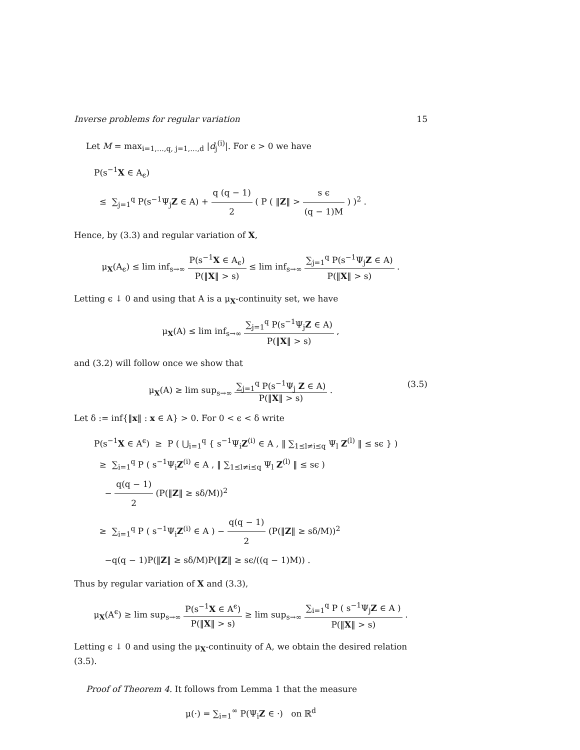Inverse problems for regular variation 15
Let M = max<sub>i=1,…,q, j=1,…,d</sub> |d<sub>j</sub><sup>(i)</sup>|. For ϵ > 0 we have
P(s<sup>−1</sup>X ∈ A<sub>ϵ</sub>)
≤ ∑<sub>j=1</sub><sup>q</sup> P(s<sup>−1</sup>Ψ<sub>j</sub>Z ∈ A) + q (q − 1) 2 ( P ( ‖Z‖ > s ϵ (q − 1)M ) )<sup>2</sup> .
Hence, by (3.3) and regular variation of X,
μ<sub>X</sub>(A<sub>ϵ</sub>) ≤ lim inf<sub>s→∞</sub> P(s<sup>−1</sup>X ∈ A<sub>ϵ</sub>) P(‖X‖ > s) ≤ lim inf<sub>s→∞</sub> ∑<sub>j=1</sub><sup>q</sup> P(s<sup>−1</sup>Ψ<sub>j</sub>Z ∈ A) P(‖X‖ > s) .
Letting ϵ ↓ 0 and using that A is a μ<sub>X</sub>-continuity set, we have
μ<sub>X</sub>(A) ≤ lim inf<sub>s→∞</sub> ∑<sub>j=1</sub><sup>q</sup> P(s<sup>−1</sup>Ψ<sub>j</sub>Z ∈ A) P(‖X‖ > s) ,
and (3.2) will follow once we show that
μ<sub>X</sub>(A) ≥ lim sup<sub>s→∞</sub> ∑<sub>j=1</sub><sup>q</sup> P(s<sup>−1</sup>Ψ<sub>j</sub> Z ∈ A) P(‖X‖ > s) . (3.5)
Let δ := inf{‖x‖ : x ∈ A} > 0. For 0 < ϵ < δ write
P(s<sup>−1</sup>X ∈ A<sup>ϵ</sup>) ≥ P ( ⋃<sub>i=1</sub><sup>q</sup> { s<sup>−1</sup>Ψ<sub>i</sub>Z<sup>(i)</sup> ∈ A , ‖ ∑<sub>1≤l≠i≤q</sub> Ψ<sub>l</sub> Z<sup>(l)</sup> ‖ ≤ sϵ } )
≥ ∑<sub>i=1</sub><sup>q</sup> P ( s<sup>−1</sup>Ψ<sub>i</sub>Z<sup>(i)</sup> ∈ A , ‖ ∑<sub>1≤l≠i≤q</sub> Ψ<sub>l</sub> Z<sup>(l)</sup> ‖ ≤ sϵ )
− q(q − 1) 2 (P(‖Z‖ ≥ sδ/M))<sup>2</sup>
≥ ∑<sub>i=1</sub><sup>q</sup> P ( s<sup>−1</sup>Ψ<sub>i</sub>Z<sup>(i)</sup> ∈ A ) − q(q − 1) 2 (P(‖Z‖ ≥ sδ/M))<sup>2</sup>
−q(q − 1)P(‖Z‖ ≥ sδ/M)P(‖Z‖ ≥ sϵ/((q − 1)M)) .
Thus by regular variation of X and (3.3),
μ<sub>X</sub>(A<sup>ϵ</sup>) ≥ lim sup<sub>s→∞</sub> P(s<sup>−1</sup>X ∈ A<sup>ϵ</sup>) P(‖X‖ > s) ≥ lim sup<sub>s→∞</sub> ∑<sub>i=1</sub><sup>q</sup> P ( s<sup>−1</sup>Ψ<sub>j</sub>Z ∈ A ) P(‖X‖ > s) .
Letting ϵ ↓ 0 and using the μ<sub>X</sub>-continuity of A, we obtain the desired relation (3.5).
Proof of Theorem 4. It follows from Lemma 1 that the measure
μ(·) = ∑<sub>i=1</sub><sup>∞</sup> P(Ψ<sub>i</sub>Z ∈ ·) on ℝ<sup>d</sup>